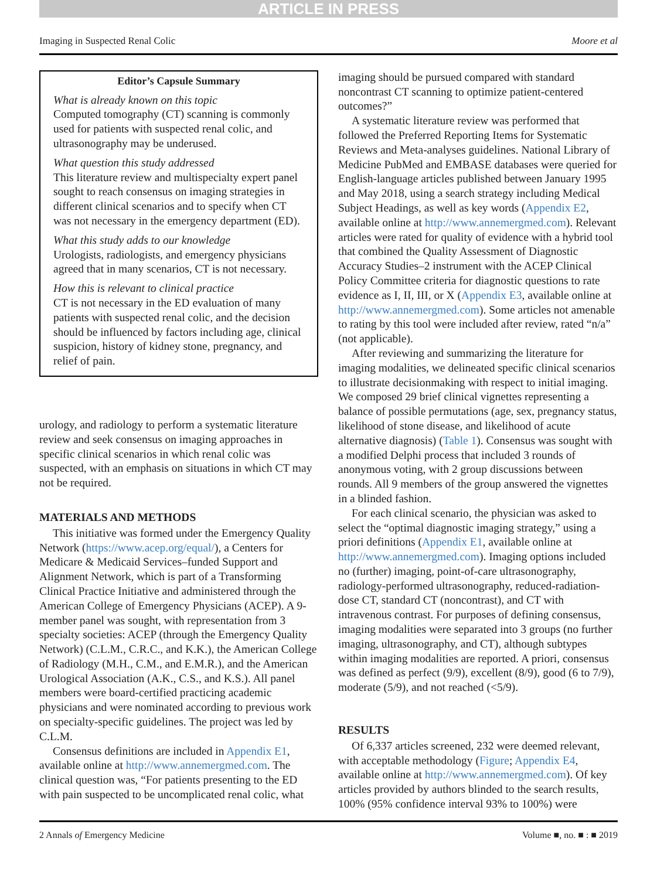ARTICLE IN PRESS
Imaging in Suspected Renal Colic Moore et al
Editor’s Capsule Summary
What is already known on this topic
Computed tomography (CT) scanning is commonly used for patients with suspected renal colic, and ultrasonography may be underused.
What question this study addressed
This literature review and multispecialty expert panel sought to reach consensus on imaging strategies in different clinical scenarios and to specify when CT was not necessary in the emergency department (ED).
What this study adds to our knowledge
Urologists, radiologists, and emergency physicians agreed that in many scenarios, CT is not necessary.
How this is relevant to clinical practice
CT is not necessary in the ED evaluation of many patients with suspected renal colic, and the decision should be influenced by factors including age, clinical suspicion, history of kidney stone, pregnancy, and relief of pain.
urology, and radiology to perform a systematic literature review and seek consensus on imaging approaches in specific clinical scenarios in which renal colic was suspected, with an emphasis on situations in which CT may not be required.
MATERIALS AND METHODS
This initiative was formed under the Emergency Quality Network (https://www.acep.org/equal/), a Centers for Medicare & Medicaid Services–funded Support and Alignment Network, which is part of a Transforming Clinical Practice Initiative and administered through the American College of Emergency Physicians (ACEP). A 9-member panel was sought, with representation from 3 specialty societies: ACEP (through the Emergency Quality Network) (C.L.M., C.R.C., and K.K.), the American College of Radiology (M.H., C.M., and E.M.R.), and the American Urological Association (A.K., C.S., and K.S.). All panel members were board-certified practicing academic physicians and were nominated according to previous work on specialty-specific guidelines. The project was led by C.L.M.
Consensus definitions are included in Appendix E1, available online at http://www.annemergmed.com. The clinical question was, “For patients presenting to the ED with pain suspected to be uncomplicated renal colic, what
imaging should be pursued compared with standard noncontrast CT scanning to optimize patient-centered outcomes?”
A systematic literature review was performed that followed the Preferred Reporting Items for Systematic Reviews and Meta-analyses guidelines. National Library of Medicine PubMed and EMBASE databases were queried for English-language articles published between January 1995 and May 2018, using a search strategy including Medical Subject Headings, as well as key words (Appendix E2, available online at http://www.annemergmed.com). Relevant articles were rated for quality of evidence with a hybrid tool that combined the Quality Assessment of Diagnostic Accuracy Studies–2 instrument with the ACEP Clinical Policy Committee criteria for diagnostic questions to rate evidence as I, II, III, or X (Appendix E3, available online at http://www.annemergmed.com). Some articles not amenable to rating by this tool were included after review, rated “n/a” (not applicable).
After reviewing and summarizing the literature for imaging modalities, we delineated specific clinical scenarios to illustrate decisionmaking with respect to initial imaging. We composed 29 brief clinical vignettes representing a balance of possible permutations (age, sex, pregnancy status, likelihood of stone disease, and likelihood of acute alternative diagnosis) (Table 1). Consensus was sought with a modified Delphi process that included 3 rounds of anonymous voting, with 2 group discussions between rounds. All 9 members of the group answered the vignettes in a blinded fashion.
For each clinical scenario, the physician was asked to select the “optimal diagnostic imaging strategy,” using a priori definitions (Appendix E1, available online at http://www.annemergmed.com). Imaging options included no (further) imaging, point-of-care ultrasonography, radiology-performed ultrasonography, reduced-radiation-dose CT, standard CT (noncontrast), and CT with intravenous contrast. For purposes of defining consensus, imaging modalities were separated into 3 groups (no further imaging, ultrasonography, and CT), although subtypes within imaging modalities are reported. A priori, consensus was defined as perfect (9/9), excellent (8/9), good (6 to 7/9), moderate (5/9), and not reached (<5/9).
RESULTS
Of 6,337 articles screened, 232 were deemed relevant, with acceptable methodology (Figure; Appendix E4, available online at http://www.annemergmed.com). Of key articles provided by authors blinded to the search results, 100% (95% confidence interval 93% to 100%) were
2 Annals of Emergency Medicine Volume ■, no. ■ : ■ 2019